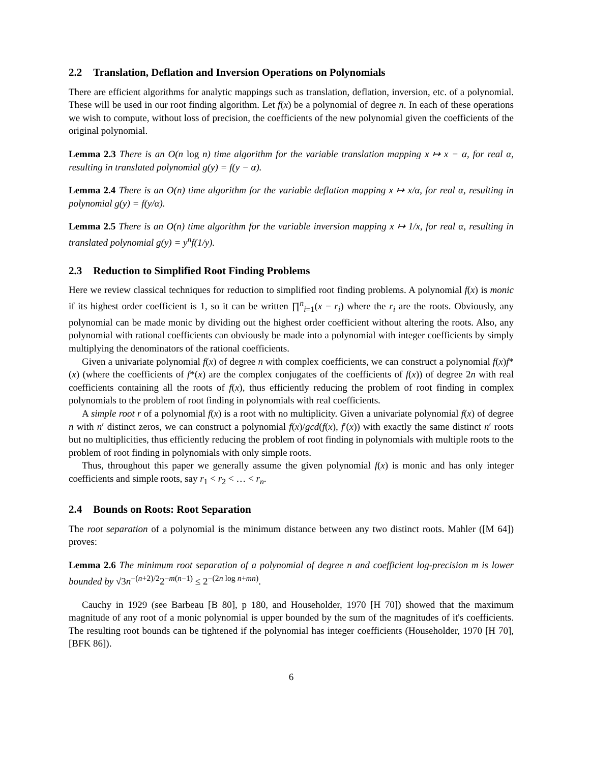2.2 Translation, Deflation and Inversion Operations on Polynomials
There are efficient algorithms for analytic mappings such as translation, deflation, inversion, etc. of a polynomial. These will be used in our root finding algorithm. Let f(x) be a polynomial of degree n. In each of these operations we wish to compute, without loss of precision, the coefficients of the new polynomial given the coefficients of the original polynomial.
Lemma 2.3 There is an O(n log n) time algorithm for the variable translation mapping x ↦ x − α, for real α, resulting in translated polynomial g(y) = f(y − α).
Lemma 2.4 There is an O(n) time algorithm for the variable deflation mapping x ↦ x/α, for real α, resulting in polynomial g(y) = f(y/α).
Lemma 2.5 There is an O(n) time algorithm for the variable inversion mapping x ↦ 1/x, for real α, resulting in translated polynomial g(y) = y<sup>n</sup>f(1/y).
2.3 Reduction to Simplified Root Finding Problems
Here we review classical techniques for reduction to simplified root finding problems. A polynomial f(x) is monic if its highest order coefficient is 1, so it can be written ∏<sup>n</sup><sub>i=1</sub>(x − r<sub>i</sub>) where the r<sub>i</sub> are the roots. Obviously, any polynomial can be made monic by dividing out the highest order coefficient without altering the roots. Also, any polynomial with rational coefficients can obviously be made into a polynomial with integer coefficients by simply multiplying the denominators of the rational coefficients.
Given a univariate polynomial f(x) of degree n with complex coefficients, we can construct a polynomial f(x)f*(x) (where the coefficients of f*(x) are the complex conjugates of the coefficients of f(x)) of degree 2n with real coefficients containing all the roots of f(x), thus efficiently reducing the problem of root finding in complex polynomials to the problem of root finding in polynomials with real coefficients.
A simple root r of a polynomial f(x) is a root with no multiplicity. Given a univariate polynomial f(x) of degree n with n′ distinct zeros, we can construct a polynomial f(x)/gcd(f(x), f′(x)) with exactly the same distinct n′ roots but no multiplicities, thus efficiently reducing the problem of root finding in polynomials with multiple roots to the problem of root finding in polynomials with only simple roots.
Thus, throughout this paper we generally assume the given polynomial f(x) is monic and has only integer coefficients and simple roots, say r<sub>1</sub> < r<sub>2</sub> < … < r<sub>n</sub>.
2.4 Bounds on Roots: Root Separation
The root separation of a polynomial is the minimum distance between any two distinct roots. Mahler ([M 64]) proves:
Lemma 2.6 The minimum root separation of a polynomial of degree n and coefficient log-precision m is lower bounded by √3n<sup>−(n+2)/2</sup>2<sup>−m(n−1)</sup> ≤ 2<sup>−(2n log n+mn)</sup>.
Cauchy in 1929 (see Barbeau [B 80], p 180, and Householder, 1970 [H 70]) showed that the maximum magnitude of any root of a monic polynomial is upper bounded by the sum of the magnitudes of it's coefficients. The resulting root bounds can be tightened if the polynomial has integer coefficients (Householder, 1970 [H 70], [BFK 86]).
6